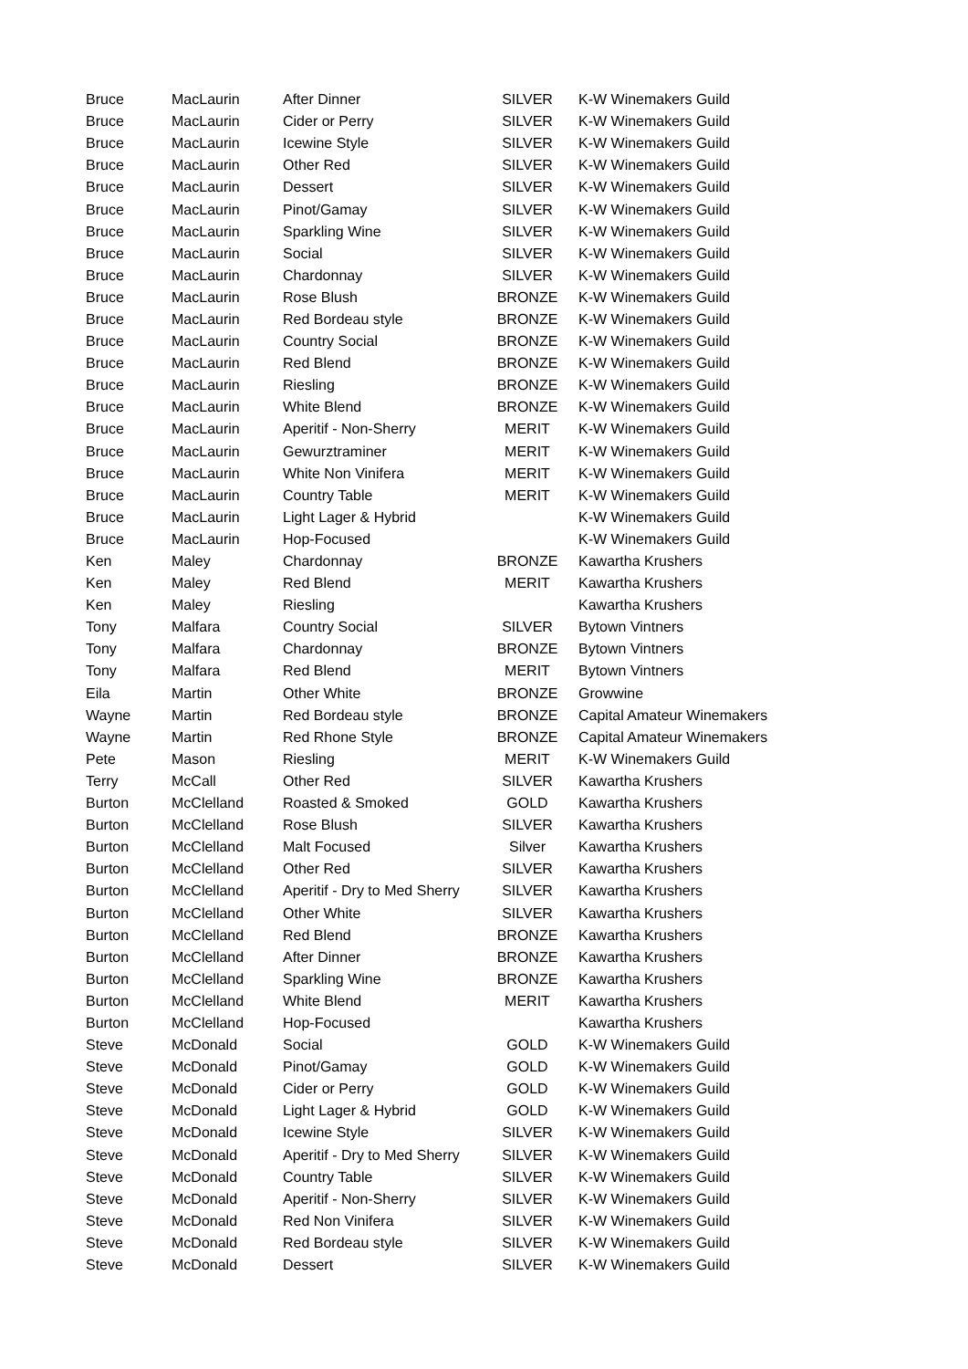| Bruce | MacLaurin | After Dinner | SILVER | K-W Winemakers Guild |
| Bruce | MacLaurin | Cider or Perry | SILVER | K-W Winemakers Guild |
| Bruce | MacLaurin | Icewine Style | SILVER | K-W Winemakers Guild |
| Bruce | MacLaurin | Other Red | SILVER | K-W Winemakers Guild |
| Bruce | MacLaurin | Dessert | SILVER | K-W Winemakers Guild |
| Bruce | MacLaurin | Pinot/Gamay | SILVER | K-W Winemakers Guild |
| Bruce | MacLaurin | Sparkling Wine | SILVER | K-W Winemakers Guild |
| Bruce | MacLaurin | Social | SILVER | K-W Winemakers Guild |
| Bruce | MacLaurin | Chardonnay | SILVER | K-W Winemakers Guild |
| Bruce | MacLaurin | Rose Blush | BRONZE | K-W Winemakers Guild |
| Bruce | MacLaurin | Red Bordeau style | BRONZE | K-W Winemakers Guild |
| Bruce | MacLaurin | Country Social | BRONZE | K-W Winemakers Guild |
| Bruce | MacLaurin | Red Blend | BRONZE | K-W Winemakers Guild |
| Bruce | MacLaurin | Riesling | BRONZE | K-W Winemakers Guild |
| Bruce | MacLaurin | White Blend | BRONZE | K-W Winemakers Guild |
| Bruce | MacLaurin | Aperitif - Non-Sherry | MERIT | K-W Winemakers Guild |
| Bruce | MacLaurin | Gewurztraminer | MERIT | K-W Winemakers Guild |
| Bruce | MacLaurin | White Non Vinifera | MERIT | K-W Winemakers Guild |
| Bruce | MacLaurin | Country Table | MERIT | K-W Winemakers Guild |
| Bruce | MacLaurin | Light Lager & Hybrid | | K-W Winemakers Guild |
| Bruce | MacLaurin | Hop-Focused | | K-W Winemakers Guild |
| Ken | Maley | Chardonnay | BRONZE | Kawartha Krushers |
| Ken | Maley | Red Blend | MERIT | Kawartha Krushers |
| Ken | Maley | Riesling | | Kawartha Krushers |
| Tony | Malfara | Country Social | SILVER | Bytown Vintners |
| Tony | Malfara | Chardonnay | BRONZE | Bytown Vintners |
| Tony | Malfara | Red Blend | MERIT | Bytown Vintners |
| Eila | Martin | Other White | BRONZE | Growwine |
| Wayne | Martin | Red Bordeau style | BRONZE | Capital Amateur Winemakers |
| Wayne | Martin | Red Rhone Style | BRONZE | Capital Amateur Winemakers |
| Pete | Mason | Riesling | MERIT | K-W Winemakers Guild |
| Terry | McCall | Other Red | SILVER | Kawartha Krushers |
| Burton | McClelland | Roasted & Smoked | GOLD | Kawartha Krushers |
| Burton | McClelland | Rose Blush | SILVER | Kawartha Krushers |
| Burton | McClelland | Malt Focused | Silver | Kawartha Krushers |
| Burton | McClelland | Other Red | SILVER | Kawartha Krushers |
| Burton | McClelland | Aperitif - Dry to Med Sherry | SILVER | Kawartha Krushers |
| Burton | McClelland | Other White | SILVER | Kawartha Krushers |
| Burton | McClelland | Red Blend | BRONZE | Kawartha Krushers |
| Burton | McClelland | After Dinner | BRONZE | Kawartha Krushers |
| Burton | McClelland | Sparkling Wine | BRONZE | Kawartha Krushers |
| Burton | McClelland | White Blend | MERIT | Kawartha Krushers |
| Burton | McClelland | Hop-Focused | | Kawartha Krushers |
| Steve | McDonald | Social | GOLD | K-W Winemakers Guild |
| Steve | McDonald | Pinot/Gamay | GOLD | K-W Winemakers Guild |
| Steve | McDonald | Cider or Perry | GOLD | K-W Winemakers Guild |
| Steve | McDonald | Light Lager & Hybrid | GOLD | K-W Winemakers Guild |
| Steve | McDonald | Icewine Style | SILVER | K-W Winemakers Guild |
| Steve | McDonald | Aperitif - Dry to Med Sherry | SILVER | K-W Winemakers Guild |
| Steve | McDonald | Country Table | SILVER | K-W Winemakers Guild |
| Steve | McDonald | Aperitif - Non-Sherry | SILVER | K-W Winemakers Guild |
| Steve | McDonald | Red Non Vinifera | SILVER | K-W Winemakers Guild |
| Steve | McDonald | Red Bordeau style | SILVER | K-W Winemakers Guild |
| Steve | McDonald | Dessert | SILVER | K-W Winemakers Guild |